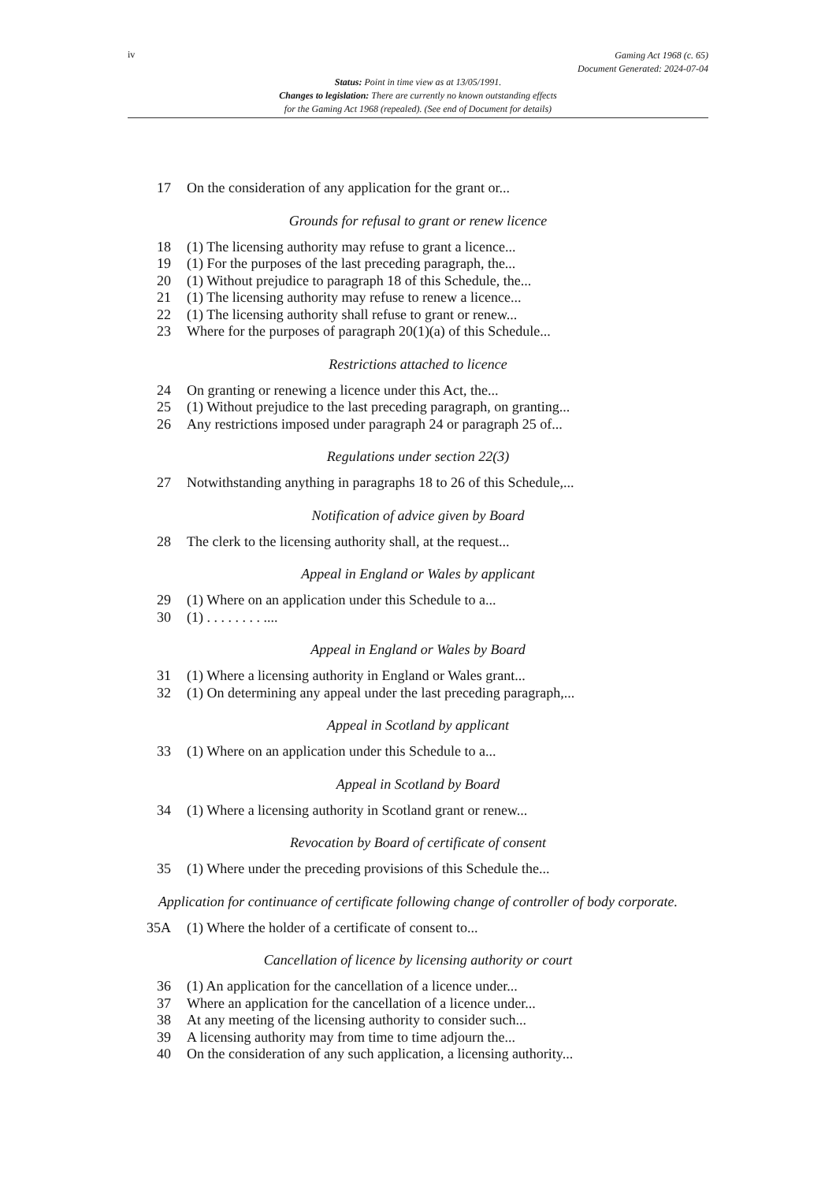iv
Gaming Act 1968 (c. 65)
Document Generated: 2024-07-04
Status: Point in time view as at 13/05/1991.
Changes to legislation: There are currently no known outstanding effects
for the Gaming Act 1968 (repealed). (See end of Document for details)
17 On the consideration of any application for the grant or...
Grounds for refusal to grant or renew licence
18 (1) The licensing authority may refuse to grant a licence...
19 (1) For the purposes of the last preceding paragraph, the...
20 (1) Without prejudice to paragraph 18 of this Schedule, the...
21 (1) The licensing authority may refuse to renew a licence...
22 (1) The licensing authority shall refuse to grant or renew...
23 Where for the purposes of paragraph 20(1)(a) of this Schedule...
Restrictions attached to licence
24 On granting or renewing a licence under this Act, the...
25 (1) Without prejudice to the last preceding paragraph, on granting...
26 Any restrictions imposed under paragraph 24 or paragraph 25 of...
Regulations under section 22(3)
27 Notwithstanding anything in paragraphs 18 to 26 of this Schedule,...
Notification of advice given by Board
28 The clerk to the licensing authority shall, at the request...
Appeal in England or Wales by applicant
29 (1) Where on an application under this Schedule to a...
30 (1) . . . . . . . . ....
Appeal in England or Wales by Board
31 (1) Where a licensing authority in England or Wales grant...
32 (1) On determining any appeal under the last preceding paragraph,...
Appeal in Scotland by applicant
33 (1) Where on an application under this Schedule to a...
Appeal in Scotland by Board
34 (1) Where a licensing authority in Scotland grant or renew...
Revocation by Board of certificate of consent
35 (1) Where under the preceding provisions of this Schedule the...
Application for continuance of certificate following change of controller of body corporate.
35A (1) Where the holder of a certificate of consent to...
Cancellation of licence by licensing authority or court
36 (1) An application for the cancellation of a licence under...
37 Where an application for the cancellation of a licence under...
38 At any meeting of the licensing authority to consider such...
39 A licensing authority may from time to time adjourn the...
40 On the consideration of any such application, a licensing authority...